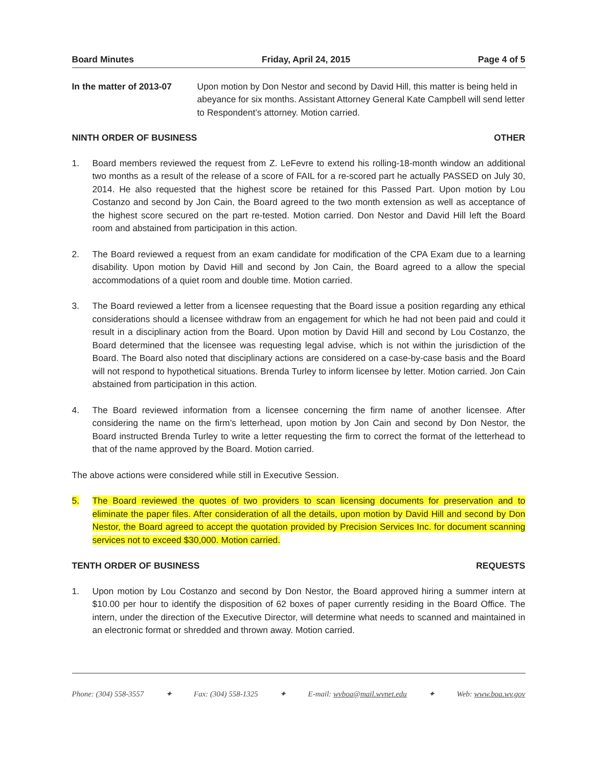Board Minutes Friday, April 24, 2015 Page 4 of 5
In the matter of 2013-07
Upon motion by Don Nestor and second by David Hill, this matter is being held in abeyance for six months. Assistant Attorney General Kate Campbell will send letter to Respondent’s attorney. Motion carried.
NINTH ORDER OF BUSINESS OTHER
1. Board members reviewed the request from Z. LeFevre to extend his rolling-18-month window an additional two months as a result of the release of a score of FAIL for a re-scored part he actually PASSED on July 30, 2014. He also requested that the highest score be retained for this Passed Part. Upon motion by Lou Costanzo and second by Jon Cain, the Board agreed to the two month extension as well as acceptance of the highest score secured on the part re-tested. Motion carried. Don Nestor and David Hill left the Board room and abstained from participation in this action.
2. The Board reviewed a request from an exam candidate for modification of the CPA Exam due to a learning disability. Upon motion by David Hill and second by Jon Cain, the Board agreed to a allow the special accommodations of a quiet room and double time. Motion carried.
3. The Board reviewed a letter from a licensee requesting that the Board issue a position regarding any ethical considerations should a licensee withdraw from an engagement for which he had not been paid and could it result in a disciplinary action from the Board. Upon motion by David Hill and second by Lou Costanzo, the Board determined that the licensee was requesting legal advise, which is not within the jurisdiction of the Board. The Board also noted that disciplinary actions are considered on a case-by-case basis and the Board will not respond to hypothetical situations. Brenda Turley to inform licensee by letter. Motion carried. Jon Cain abstained from participation in this action.
4. The Board reviewed information from a licensee concerning the firm name of another licensee. After considering the name on the firm’s letterhead, upon motion by Jon Cain and second by Don Nestor, the Board instructed Brenda Turley to write a letter requesting the firm to correct the format of the letterhead to that of the name approved by the Board. Motion carried.
The above actions were considered while still in Executive Session.
5. The Board reviewed the quotes of two providers to scan licensing documents for preservation and to eliminate the paper files. After consideration of all the details, upon motion by David Hill and second by Don Nestor, the Board agreed to accept the quotation provided by Precision Services Inc. for document scanning services not to exceed $30,000. Motion carried.
TENTH ORDER OF BUSINESS REQUESTS
1. Upon motion by Lou Costanzo and second by Don Nestor, the Board approved hiring a summer intern at $10.00 per hour to identify the disposition of 62 boxes of paper currently residing in the Board Office. The intern, under the direction of the Executive Director, will determine what needs to scanned and maintained in an electronic format or shredded and thrown away. Motion carried.
Phone: (304) 558-3557 ✦ Fax: (304) 558-1325 ✦ E-mail: wvboa@mail.wvnet.edu ✦ Web: www.boa.wv.gov